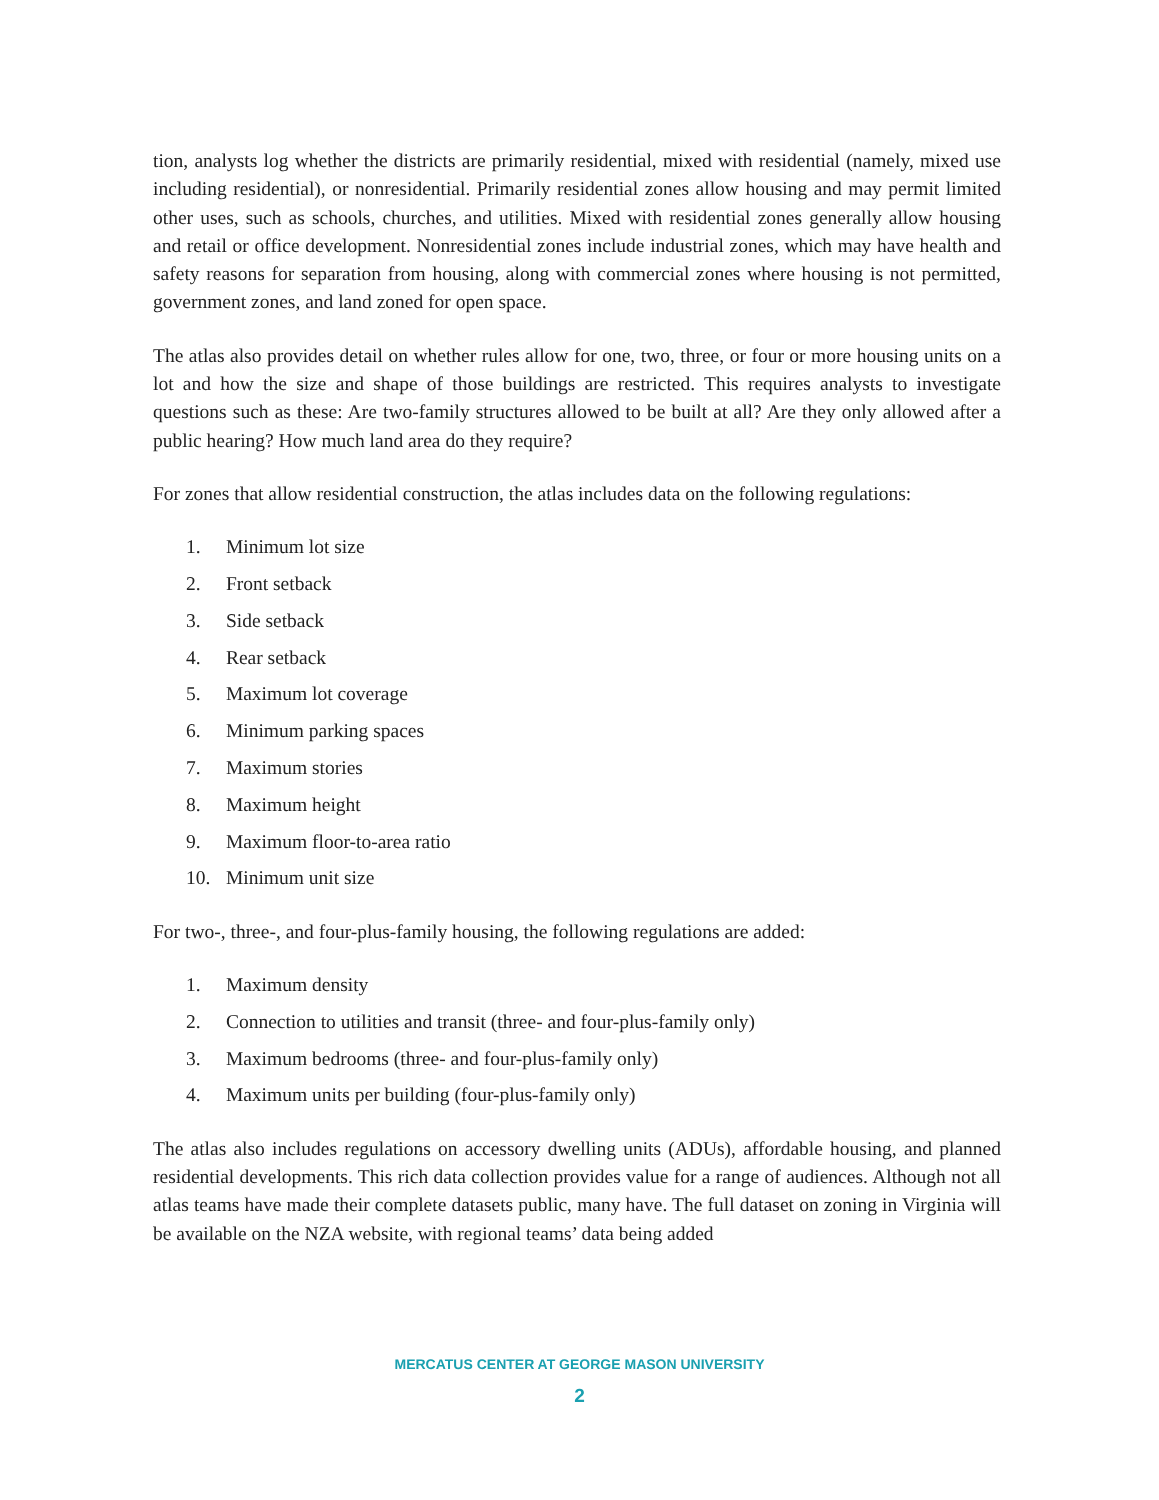tion, analysts log whether the districts are primarily residential, mixed with residential (namely, mixed use including residential), or nonresidential. Primarily residential zones allow housing and may permit limited other uses, such as schools, churches, and utilities. Mixed with residential zones generally allow housing and retail or office development. Nonresidential zones include industrial zones, which may have health and safety reasons for separation from housing, along with commercial zones where housing is not permitted, government zones, and land zoned for open space.
The atlas also provides detail on whether rules allow for one, two, three, or four or more housing units on a lot and how the size and shape of those buildings are restricted. This requires analysts to investigate questions such as these: Are two-family structures allowed to be built at all? Are they only allowed after a public hearing? How much land area do they require?
For zones that allow residential construction, the atlas includes data on the following regulations:
1. Minimum lot size
2. Front setback
3. Side setback
4. Rear setback
5. Maximum lot coverage
6. Minimum parking spaces
7. Maximum stories
8. Maximum height
9. Maximum floor-to-area ratio
10. Minimum unit size
For two-, three-, and four-plus-family housing, the following regulations are added:
1. Maximum density
2. Connection to utilities and transit (three- and four-plus-family only)
3. Maximum bedrooms (three- and four-plus-family only)
4. Maximum units per building (four-plus-family only)
The atlas also includes regulations on accessory dwelling units (ADUs), affordable housing, and planned residential developments. This rich data collection provides value for a range of audiences. Although not all atlas teams have made their complete datasets public, many have. The full dataset on zoning in Virginia will be available on the NZA website, with regional teams’ data being added
MERCATUS CENTER AT GEORGE MASON UNIVERSITY
2